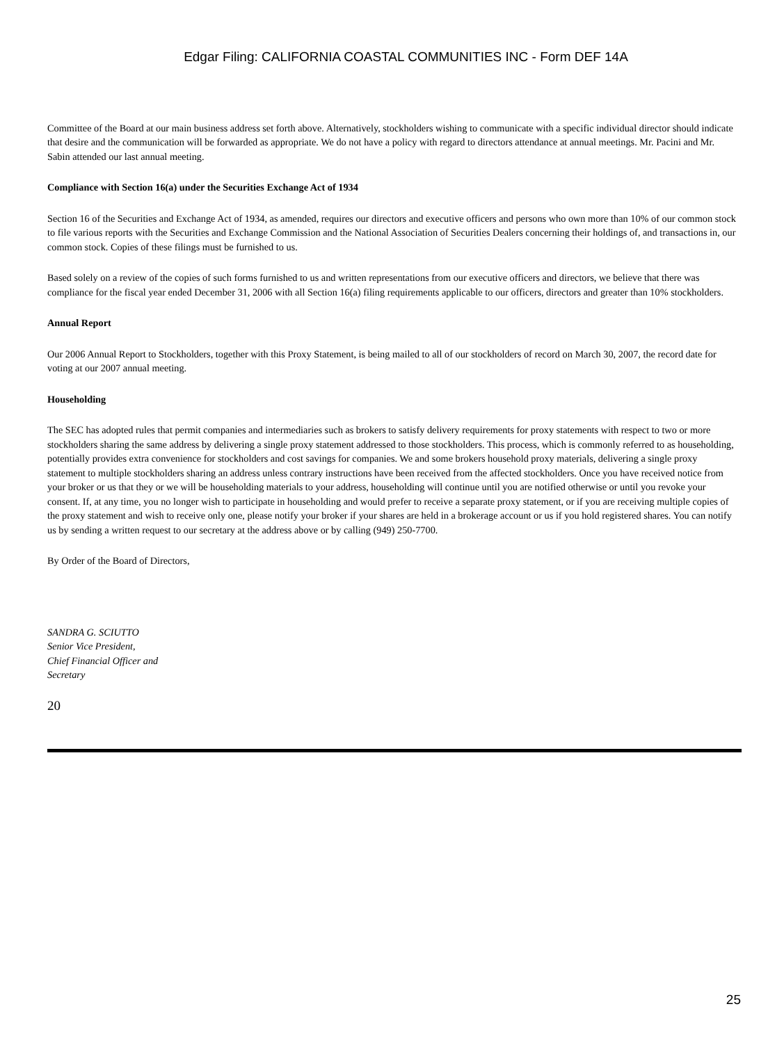Edgar Filing: CALIFORNIA COASTAL COMMUNITIES INC - Form DEF 14A
Committee of the Board at our main business address set forth above. Alternatively, stockholders wishing to communicate with a specific individual director should indicate that desire and the communication will be forwarded as appropriate. We do not have a policy with regard to directors attendance at annual meetings. Mr. Pacini and Mr. Sabin attended our last annual meeting.
Compliance with Section 16(a) under the Securities Exchange Act of 1934
Section 16 of the Securities and Exchange Act of 1934, as amended, requires our directors and executive officers and persons who own more than 10% of our common stock to file various reports with the Securities and Exchange Commission and the National Association of Securities Dealers concerning their holdings of, and transactions in, our common stock. Copies of these filings must be furnished to us.
Based solely on a review of the copies of such forms furnished to us and written representations from our executive officers and directors, we believe that there was compliance for the fiscal year ended December 31, 2006 with all Section 16(a) filing requirements applicable to our officers, directors and greater than 10% stockholders.
Annual Report
Our 2006 Annual Report to Stockholders, together with this Proxy Statement, is being mailed to all of our stockholders of record on March 30, 2007, the record date for voting at our 2007 annual meeting.
Householding
The SEC has adopted rules that permit companies and intermediaries such as brokers to satisfy delivery requirements for proxy statements with respect to two or more stockholders sharing the same address by delivering a single proxy statement addressed to those stockholders. This process, which is commonly referred to as householding, potentially provides extra convenience for stockholders and cost savings for companies. We and some brokers household proxy materials, delivering a single proxy statement to multiple stockholders sharing an address unless contrary instructions have been received from the affected stockholders. Once you have received notice from your broker or us that they or we will be householding materials to your address, householding will continue until you are notified otherwise or until you revoke your consent. If, at any time, you no longer wish to participate in householding and would prefer to receive a separate proxy statement, or if you are receiving multiple copies of the proxy statement and wish to receive only one, please notify your broker if your shares are held in a brokerage account or us if you hold registered shares. You can notify us by sending a written request to our secretary at the address above or by calling (949) 250-7700.
By Order of the Board of Directors,
SANDRA G. SCIUTTO
Senior Vice President,
Chief Financial Officer and
Secretary
20
25